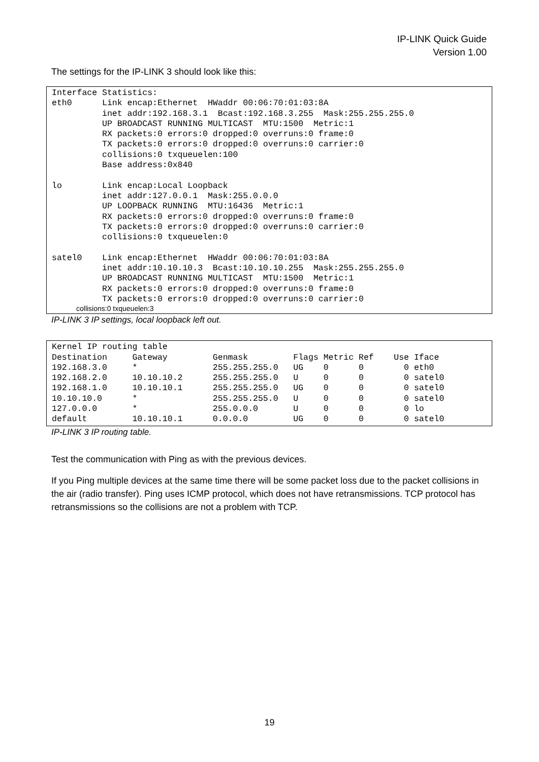IP-LINK Quick Guide
Version 1.00
The settings for the IP-LINK 3 should look like this:
Interface Statistics:
eth0      Link encap:Ethernet  HWaddr 00:06:70:01:03:8A
          inet addr:192.168.3.1  Bcast:192.168.3.255  Mask:255.255.255.0
          UP BROADCAST RUNNING MULTICAST  MTU:1500  Metric:1
          RX packets:0 errors:0 dropped:0 overruns:0 frame:0
          TX packets:0 errors:0 dropped:0 overruns:0 carrier:0
          collisions:0 txqueuelen:100
          Base address:0x840

lo        Link encap:Local Loopback
          inet addr:127.0.0.1  Mask:255.0.0.0
          UP LOOPBACK RUNNING  MTU:16436  Metric:1
          RX packets:0 errors:0 dropped:0 overruns:0 frame:0
          TX packets:0 errors:0 dropped:0 overruns:0 carrier:0
          collisions:0 txqueuelen:0

satel0    Link encap:Ethernet  HWaddr 00:06:70:01:03:8A
          inet addr:10.10.10.3  Bcast:10.10.10.255  Mask:255.255.255.0
          UP BROADCAST RUNNING MULTICAST  MTU:1500  Metric:1
          RX packets:0 errors:0 dropped:0 overruns:0 frame:0
          TX packets:0 errors:0 dropped:0 overruns:0 carrier:0
collisions:0 txqueuelen:3
IP-LINK 3 IP settings, local loopback left out.
Kernel IP routing table
Destination     Gateway         Genmask         Flags Metric Ref    Use Iface
192.168.3.0     *               255.255.255.0   UG    0      0        0 eth0
192.168.2.0     10.10.10.2      255.255.255.0   U     0      0        0 satel0
192.168.1.0     10.10.10.1      255.255.255.0   UG    0      0        0 satel0
10.10.10.0      *               255.255.255.0   U     0      0        0 satel0
127.0.0.0       *               255.0.0.0       U     0      0        0 lo
default         10.10.10.1      0.0.0.0         UG    0      0        0 satel0
IP-LINK 3 IP routing table.
Test the communication with Ping as with the previous devices.
If you Ping multiple devices at the same time there will be some packet loss due to the packet collisions in the air (radio transfer). Ping uses ICMP protocol, which does not have retransmissions. TCP protocol has retransmissions so the collisions are not a problem with TCP.
19